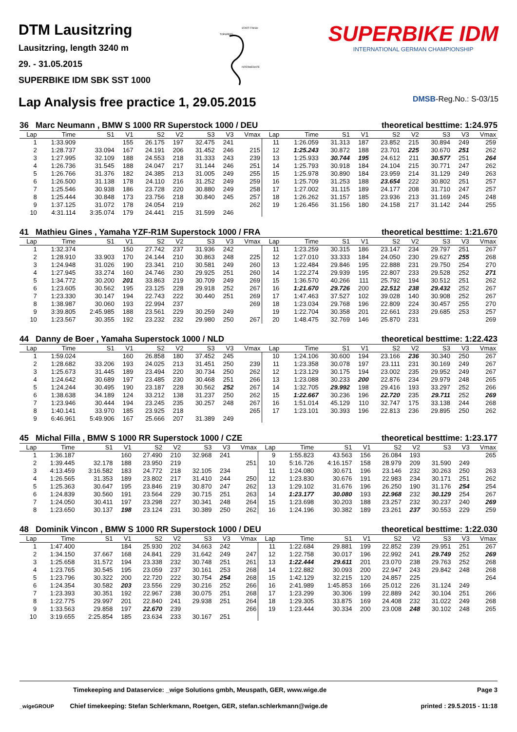DTM Lausitzring
Lausitzring, length 3240 m
29. - 31.05.2015
SUPERBIKE IDM SBK SST 1000
TOPSPEED
START FINISH
INTERMEDIATE
SUPERBIKE IDM
INTERNATIONAL GERMAN CHAMPIONSHIP
Lap Analysis free practice 1, 29.05.2015
DMSB-Reg.No.: S-03/15
36 Marc Neumann , BMW S 1000 RR Superstock 1000 / DEU theoretical besttime: 1:24.975
| Lap | Time | S1 | V1 | S2 | V2 | S3 | V3 | Vmax | Lap | Time | S1 | V1 | S2 | V2 | S3 | V3 | Vmax |
| --- | --- | --- | --- | --- | --- | --- | --- | --- | --- | --- | --- | --- | --- | --- | --- | --- | --- |
| 1 | 1:33.909 | | 155 | 26.175 | 197 | 32.475 | 241 | | 11 | 1:26.059 | 31.313 | 187 | 23.852 | 215 | 30.894 | 249 | 259 |
| 2 | 1:28.737 | 33.094 | 167 | 24.191 | 206 | 31.452 | 246 | 215 | 12 | 1:25.243 | 30.872 | 188 | 23.701 | 225 | 30.670 | 251 | 262 |
| 3 | 1:27.995 | 32.109 | 188 | 24.553 | 218 | 31.333 | 243 | 239 | 13 | 1:25.933 | 30.744 | 195 | 24.612 | 211 | 30.577 | 251 | 264 |
| 4 | 1:26.736 | 31.545 | 188 | 24.047 | 217 | 31.144 | 246 | 251 | 14 | 1:25.793 | 30.918 | 184 | 24.104 | 215 | 30.771 | 247 | 262 |
| 5 | 1:26.766 | 31.376 | 182 | 24.385 | 213 | 31.005 | 249 | 255 | 15 | 1:25.978 | 30.890 | 184 | 23.959 | 214 | 31.129 | 249 | 263 |
| 6 | 1:26.500 | 31.138 | 178 | 24.110 | 216 | 31.252 | 249 | 259 | 16 | 1:25.709 | 31.253 | 188 | 23.654 | 222 | 30.802 | 251 | 257 |
| 7 | 1:25.546 | 30.938 | 186 | 23.728 | 220 | 30.880 | 249 | 258 | 17 | 1:27.002 | 31.115 | 189 | 24.177 | 208 | 31.710 | 247 | 257 |
| 8 | 1:25.444 | 30.848 | 173 | 23.756 | 218 | 30.840 | 245 | 257 | 18 | 1:26.262 | 31.157 | 185 | 23.936 | 213 | 31.169 | 245 | 248 |
| 9 | 1:37.125 | 31.072 | 178 | 24.054 | 219 | | | 262 | 19 | 1:26.456 | 31.156 | 180 | 24.158 | 217 | 31.142 | 244 | 255 |
| 10 | 4:31.114 | 3:35.074 | 179 | 24.441 | 215 | 31.599 | 246 | | | | | | | | | | |
41 Mathieu Gines , Yamaha YZF-R1M Superstock 1000 / FRA theoretical besttime: 1:21.670
| Lap | Time | S1 | V1 | S2 | V2 | S3 | V3 | Vmax | Lap | Time | S1 | V1 | S2 | V2 | S3 | V3 | Vmax |
| --- | --- | --- | --- | --- | --- | --- | --- | --- | --- | --- | --- | --- | --- | --- | --- | --- | --- |
| 1 | 1:32.374 | | 150 | 27.742 | 237 | 31.936 | 242 | | 11 | 1:23.259 | 30.315 | 186 | 23.147 | 234 | 29.797 | 251 | 267 |
| 2 | 1:28.910 | 33.903 | 170 | 24.144 | 210 | 30.863 | 248 | 225 | 12 | 1:27.010 | 33.333 | 184 | 24.050 | 230 | 29.627 | 255 | 268 |
| 3 | 1:24.948 | 31.026 | 190 | 23.341 | 210 | 30.581 | 249 | 260 | 13 | 1:22.484 | 29.846 | 195 | 22.888 | 231 | 29.750 | 254 | 270 |
| 4 | 1:27.945 | 33.274 | 160 | 24.746 | 230 | 29.925 | 251 | 260 | 14 | 1:22.274 | 29.939 | 195 | 22.807 | 233 | 29.528 | 252 | 271 |
| 5 | 1:34.772 | 30.200 | 201 | 33.863 | 219 | 30.709 | 249 | 269 | 15 | 1:36.570 | 40.266 | 111 | 25.792 | 194 | 30.512 | 251 | 262 |
| 6 | 1:23.605 | 30.562 | 195 | 23.125 | 228 | 29.918 | 252 | 267 | 16 | 1:21.670 | 29.726 | 200 | 22.512 | 238 | 29.432 | 252 | 267 |
| 7 | 1:23.330 | 30.147 | 194 | 22.743 | 222 | 30.440 | 251 | 269 | 17 | 1:47.463 | 37.527 | 102 | 39.028 | 140 | 30.908 | 252 | 267 |
| 8 | 1:38.987 | 30.060 | 193 | 22.994 | 237 | | | 269 | 18 | 1:23.034 | 29.768 | 196 | 22.809 | 224 | 30.457 | 255 | 270 |
| 9 | 3:39.805 | 2:45.985 | 188 | 23.561 | 229 | 30.259 | 249 | | 19 | 1:22.704 | 30.358 | 201 | 22.661 | 233 | 29.685 | 253 | 257 |
| 10 | 1:23.567 | 30.355 | 192 | 23.232 | 232 | 29.980 | 250 | 267 | 20 | 1:48.475 | 32.769 | 146 | 25.870 | 231 | | | 269 |
44 Danny de Boer , Yamaha Superstock 1000 / NLD theoretical besttime: 1:22.423
| Lap | Time | S1 | V1 | S2 | V2 | S3 | V3 | Vmax | Lap | Time | S1 | V1 | S2 | V2 | S3 | V3 | Vmax |
| --- | --- | --- | --- | --- | --- | --- | --- | --- | --- | --- | --- | --- | --- | --- | --- | --- | --- |
| 1 | 1:59.024 | | 160 | 26.858 | 180 | 37.452 | 245 | | 10 | 1:24.106 | 30.600 | 194 | 23.166 | 236 | 30.340 | 250 | 267 |
| 2 | 1:28.682 | 33.206 | 193 | 24.025 | 213 | 31.451 | 250 | 239 | 11 | 1:23.358 | 30.078 | 197 | 23.111 | 231 | 30.169 | 249 | 267 |
| 3 | 1:25.673 | 31.445 | 189 | 23.494 | 220 | 30.734 | 250 | 262 | 12 | 1:23.129 | 30.175 | 194 | 23.002 | 235 | 29.952 | 249 | 267 |
| 4 | 1:24.642 | 30.689 | 197 | 23.485 | 230 | 30.468 | 251 | 266 | 13 | 1:23.088 | 30.233 | 200 | 22.876 | 234 | 29.979 | 248 | 265 |
| 5 | 1:24.244 | 30.495 | 190 | 23.187 | 228 | 30.562 | 252 | 267 | 14 | 1:32.705 | 29.992 | 198 | 29.416 | 193 | 33.297 | 252 | 266 |
| 6 | 1:38.638 | 34.189 | 124 | 33.212 | 138 | 31.237 | 250 | 262 | 15 | 1:22.667 | 30.236 | 196 | 22.720 | 235 | 29.711 | 252 | 269 |
| 7 | 1:23.946 | 30.444 | 194 | 23.245 | 235 | 30.257 | 248 | 267 | 16 | 1:51.014 | 45.129 | 110 | 32.747 | 175 | 33.138 | 244 | 268 |
| 8 | 1:40.141 | 33.970 | 185 | 23.925 | 218 | | | 265 | 17 | 1:23.101 | 30.393 | 196 | 22.813 | 236 | 29.895 | 250 | 262 |
| 9 | 6:46.961 | 5:49.906 | 167 | 25.666 | 207 | 31.389 | 249 | | | | | | | | | | |
45 Michal Filla , BMW S 1000 RR Superstock 1000 / CZE theoretical besttime: 1:23.177
| Lap | Time | S1 | V1 | S2 | V2 | S3 | V3 | Vmax | Lap | Time | S1 | V1 | S2 | V2 | S3 | V3 | Vmax |
| --- | --- | --- | --- | --- | --- | --- | --- | --- | --- | --- | --- | --- | --- | --- | --- | --- | --- |
| 1 | 1:36.187 | | 160 | 27.490 | 210 | 32.968 | 241 | | 9 | 1:55.823 | 43.563 | 156 | 26.084 | 193 | | | 265 |
| 2 | 1:39.445 | 32.178 | 188 | 23.950 | 219 | | | 251 | 10 | 5:16.726 | 4:16.157 | 158 | 28.979 | 209 | 31.590 | 249 | |
| 3 | 4:13.459 | 3:16.582 | 183 | 24.772 | 218 | 32.105 | 234 | | 11 | 1:24.080 | 30.671 | 196 | 23.146 | 232 | 30.263 | 250 | 263 |
| 4 | 1:26.565 | 31.353 | 189 | 23.802 | 217 | 31.410 | 244 | 250 | 12 | 1:23.830 | 30.676 | 191 | 22.983 | 234 | 30.171 | 251 | 262 |
| 5 | 1:25.363 | 30.647 | 195 | 23.846 | 219 | 30.870 | 247 | 262 | 13 | 1:29.102 | 31.676 | 196 | 26.250 | 190 | 31.176 | 254 | 254 |
| 6 | 1:24.839 | 30.560 | 191 | 23.564 | 229 | 30.715 | 251 | 263 | 14 | 1:23.177 | 30.080 | 193 | 22.968 | 232 | 30.129 | 254 | 267 |
| 7 | 1:24.050 | 30.411 | 197 | 23.298 | 227 | 30.341 | 248 | 264 | 15 | 1:23.698 | 30.203 | 188 | 23.257 | 232 | 30.237 | 240 | 269 |
| 8 | 1:23.650 | 30.137 | 198 | 23.124 | 231 | 30.389 | 250 | 262 | 16 | 1:24.196 | 30.382 | 189 | 23.261 | 237 | 30.553 | 229 | 259 |
48 Dominik Vincon , BMW S 1000 RR Superstock 1000 / DEU theoretical besttime: 1:22.030
| Lap | Time | S1 | V1 | S2 | V2 | S3 | V3 | Vmax | Lap | Time | S1 | V1 | S2 | V2 | S3 | V3 | Vmax |
| --- | --- | --- | --- | --- | --- | --- | --- | --- | --- | --- | --- | --- | --- | --- | --- | --- | --- |
| 1 | 1:47.400 | | 184 | 25.930 | 202 | 34.663 | 242 | | 11 | 1:22.684 | 29.881 | 199 | 22.852 | 239 | 29.951 | 251 | 267 |
| 2 | 1:34.150 | 37.667 | 168 | 24.841 | 229 | 31.642 | 249 | 247 | 12 | 1:22.758 | 30.017 | 196 | 22.992 | 241 | 29.749 | 252 | 269 |
| 3 | 1:25.658 | 31.572 | 194 | 23.338 | 232 | 30.748 | 251 | 261 | 13 | 1:22.444 | 29.611 | 201 | 23.070 | 238 | 29.763 | 252 | 268 |
| 4 | 1:23.765 | 30.545 | 195 | 23.059 | 237 | 30.161 | 253 | 268 | 14 | 1:22.882 | 30.093 | 200 | 22.947 | 243 | 29.842 | 248 | 268 |
| 5 | 1:23.796 | 30.322 | 200 | 22.720 | 222 | 30.754 | 254 | 268 | 15 | 1:42.129 | 32.215 | 120 | 24.857 | 225 | | | 264 |
| 6 | 1:24.354 | 30.582 | 203 | 23.556 | 229 | 30.216 | 252 | 266 | 16 | 2:41.989 | 1:45.853 | 166 | 25.012 | 226 | 31.124 | 249 | |
| 7 | 1:23.393 | 30.351 | 192 | 22.967 | 238 | 30.075 | 251 | 268 | 17 | 1:23.299 | 30.306 | 199 | 22.889 | 242 | 30.104 | 251 | 266 |
| 8 | 1:22.775 | 29.997 | 201 | 22.840 | 241 | 29.938 | 251 | 264 | 18 | 1:29.305 | 33.875 | 169 | 24.408 | 232 | 31.022 | 249 | 268 |
| 9 | 1:33.563 | 29.858 | 197 | 22.670 | 239 | | | 266 | 19 | 1:23.444 | 30.334 | 200 | 23.008 | 248 | 30.102 | 248 | 265 |
| 10 | 3:19.655 | 2:25.854 | 185 | 23.634 | 233 | 30.167 | 251 | | | | | | | | | | |
Timekeeping and Dataservice: _wige Solutions gmbh, Meuspath, GER, www.wige.de Page 3
_wigeGROUP Chief timekeeping: Stefan Schlerkmann, Roetgen, GER, stefan.schlerkmann@wige.de printed : 29.5.2015 - 11:18